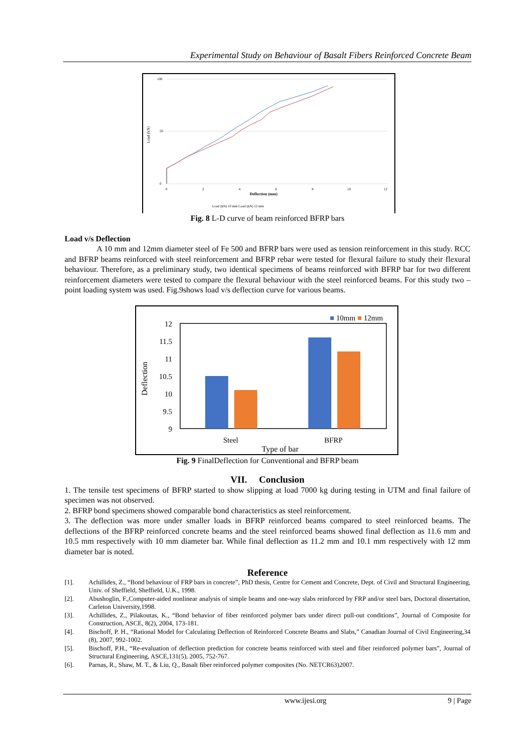Experimental Study on Behaviour of Basalt Fibers Reinforced Concrete Beam
Load (kN)
100
50
0
0
2
4
6
8
10
12
Deflection (mm)
Load (kN) 10 mm Load (kN) 12 mm
Fig. 8 L-D curve of beam reinforced BFRP bars
Load v/s Deflection
A 10 mm and 12mm diameter steel of Fe 500 and BFRP bars were used as tension reinforcement in this study. RCC and BFRP beams reinforced with steel reinforcement and BFRP rebar were tested for flexural failure to study their flexural behaviour. Therefore, as a preliminary study, two identical specimens of beams reinforced with BFRP bar for two different reinforcement diameters were tested to compare the flexural behaviour with the steel reinforced beams. For this study two –point loading system was used. Fig.9shows load v/s deflection curve for various beams.
■ 10mm ■ 12mm
12
11.5
11
10.5
10
9.5
9
Deflection
Steel
BFRP
Type of bar
Fig. 9 FinalDeflection for Conventional and BFRP beam
VII. Conclusion
1. The tensile test specimens of BFRP started to show slipping at load 7000 kg during testing in UTM and final failure of specimen was not observed.
2. BFRP bond specimens showed comparable bond characteristics as steel reinforcement.
3. The deflection was more under smaller loads in BFRP reinforced beams compared to steel reinforced beams. The deflections of the BFRP reinforced concrete beams and the steel reinforced beams showed final deflection as 11.6 mm and 10.5 mm respectively with 10 mm diameter bar. While final deflection as 11.2 mm and 10.1 mm respectively with 12 mm diameter bar is noted.
Reference
[1]. Achillides, Z., “Bond behaviour of FRP bars in concrete”, PhD thesis, Centre for Cement and Concrete, Dept. of Civil and Structural Engineering, Univ. of Sheffield, Sheffield, U.K., 1998.
[2]. Abushoglin, F.,Computer-aided nonlinear analysis of simple beams and one-way slabs reinforced by FRP and/or steel bars, Doctoral dissertation, Carleton University,1998.
[3]. Achillides, Z., Pilakoutas, K., “Bond behavior of fiber reinforced polymer bars under direct pull-out conditions”, Journal of Composite for Construction, ASCE, 8(2), 2004, 173-181.
[4]. Bischoff, P. H., “Rational Model for Calculating Deflection of Reinforced Concrete Beams and Slabs,” Canadian Journal of Civil Engineering,34 (8), 2007, 992-1002.
[5]. Bischoff, P.H., “Re-evaluation of deflection prediction for concrete beams reinforced with steel and fiber reinforced polymer bars”, Journal of Structural Engineering, ASCE,131(5), 2005, 752-767.
[6]. Parnas, R., Shaw, M. T., & Liu, Q., Basalt fiber reinforced polymer composites (No. NETCR63)2007.
www.ijesi.org 9 | Page